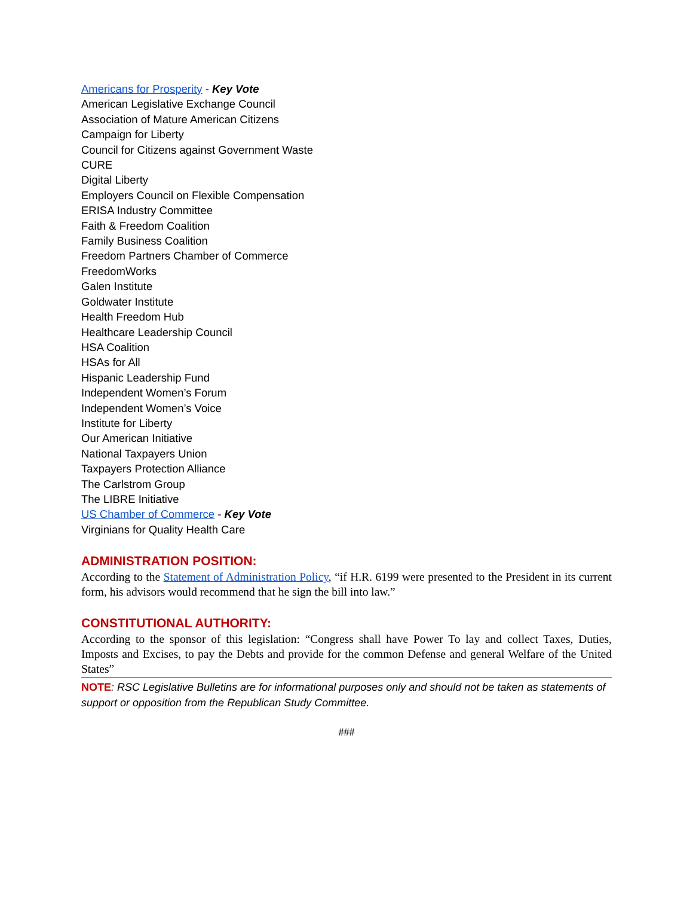Americans for Prosperity - Key Vote
American Legislative Exchange Council
Association of Mature American Citizens
Campaign for Liberty
Council for Citizens against Government Waste
CURE
Digital Liberty
Employers Council on Flexible Compensation
ERISA Industry Committee
Faith & Freedom Coalition
Family Business Coalition
Freedom Partners Chamber of Commerce
FreedomWorks
Galen Institute
Goldwater Institute
Health Freedom Hub
Healthcare Leadership Council
HSA Coalition
HSAs for All
Hispanic Leadership Fund
Independent Women’s Forum
Independent Women’s Voice
Institute for Liberty
Our American Initiative
National Taxpayers Union
Taxpayers Protection Alliance
The Carlstrom Group
The LIBRE Initiative
US Chamber of Commerce - Key Vote
Virginians for Quality Health Care
ADMINISTRATION POSITION:
According to the Statement of Administration Policy, “if H.R. 6199 were presented to the President in its current form, his advisors would recommend that he sign the bill into law.”
CONSTITUTIONAL AUTHORITY:
According to the sponsor of this legislation: “Congress shall have Power To lay and collect Taxes, Duties, Imposts and Excises, to pay the Debts and provide for the common Defense and general Welfare of the United States”
NOTE: RSC Legislative Bulletins are for informational purposes only and should not be taken as statements of support or opposition from the Republican Study Committee.
###